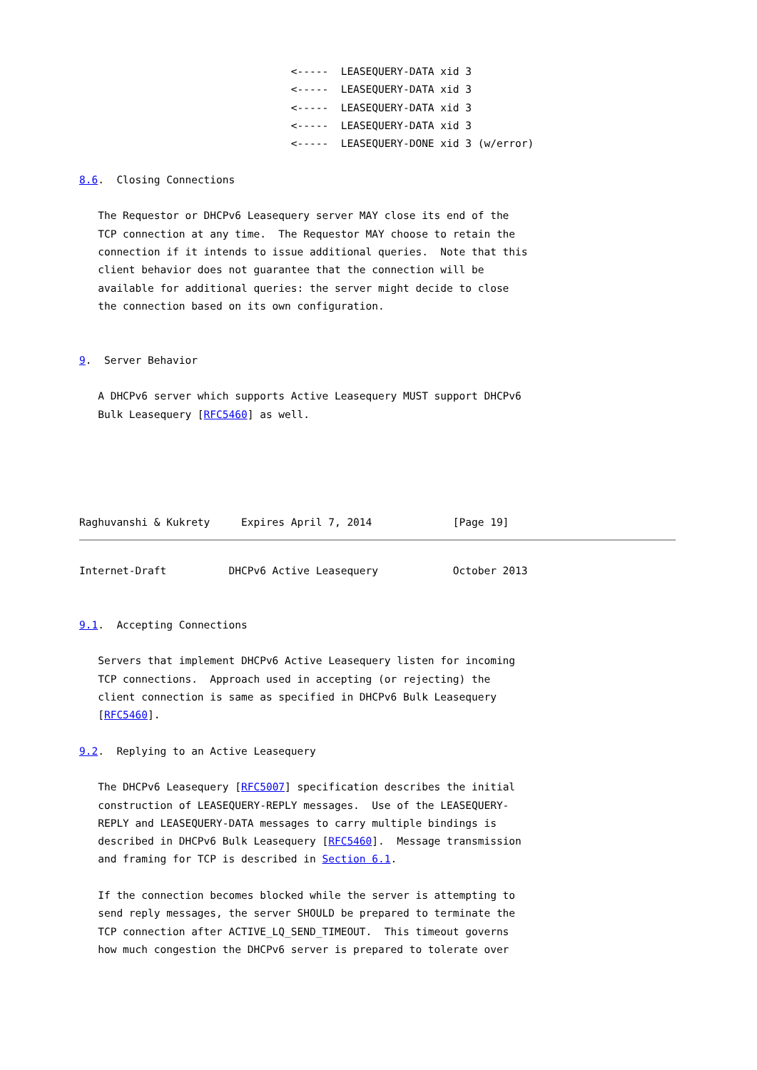<-----  LEASEQUERY-DATA xid 3
                                  <-----  LEASEQUERY-DATA xid 3
                                  <-----  LEASEQUERY-DATA xid 3
                                  <-----  LEASEQUERY-DATA xid 3
                                  <-----  LEASEQUERY-DONE xid 3 (w/error)

8.6.  Closing Connections

   The Requestor or DHCPv6 Leasequery server MAY close its end of the
   TCP connection at any time.  The Requestor MAY choose to retain the
   connection if it intends to issue additional queries.  Note that this
   client behavior does not guarantee that the connection will be
   available for additional queries: the server might decide to close
   the connection based on its own configuration.


9.  Server Behavior

   A DHCPv6 server which supports Active Leasequery MUST support DHCPv6
   Bulk Leasequery [RFC5460] as well.





Raghuvanshi & Kukrety     Expires April 7, 2014             [Page 19]
Internet-Draft          DHCPv6 Active Leasequery            October 2013


9.1.  Accepting Connections

   Servers that implement DHCPv6 Active Leasequery listen for incoming
   TCP connections.  Approach used in accepting (or rejecting) the
   client connection is same as specified in DHCPv6 Bulk Leasequery
   [RFC5460].

9.2.  Replying to an Active Leasequery

   The DHCPv6 Leasequery [RFC5007] specification describes the initial
   construction of LEASEQUERY-REPLY messages.  Use of the LEASEQUERY-
   REPLY and LEASEQUERY-DATA messages to carry multiple bindings is
   described in DHCPv6 Bulk Leasequery [RFC5460].  Message transmission
   and framing for TCP is described in Section 6.1.

   If the connection becomes blocked while the server is attempting to
   send reply messages, the server SHOULD be prepared to terminate the
   TCP connection after ACTIVE_LQ_SEND_TIMEOUT.  This timeout governs
   how much congestion the DHCPv6 server is prepared to tolerate over